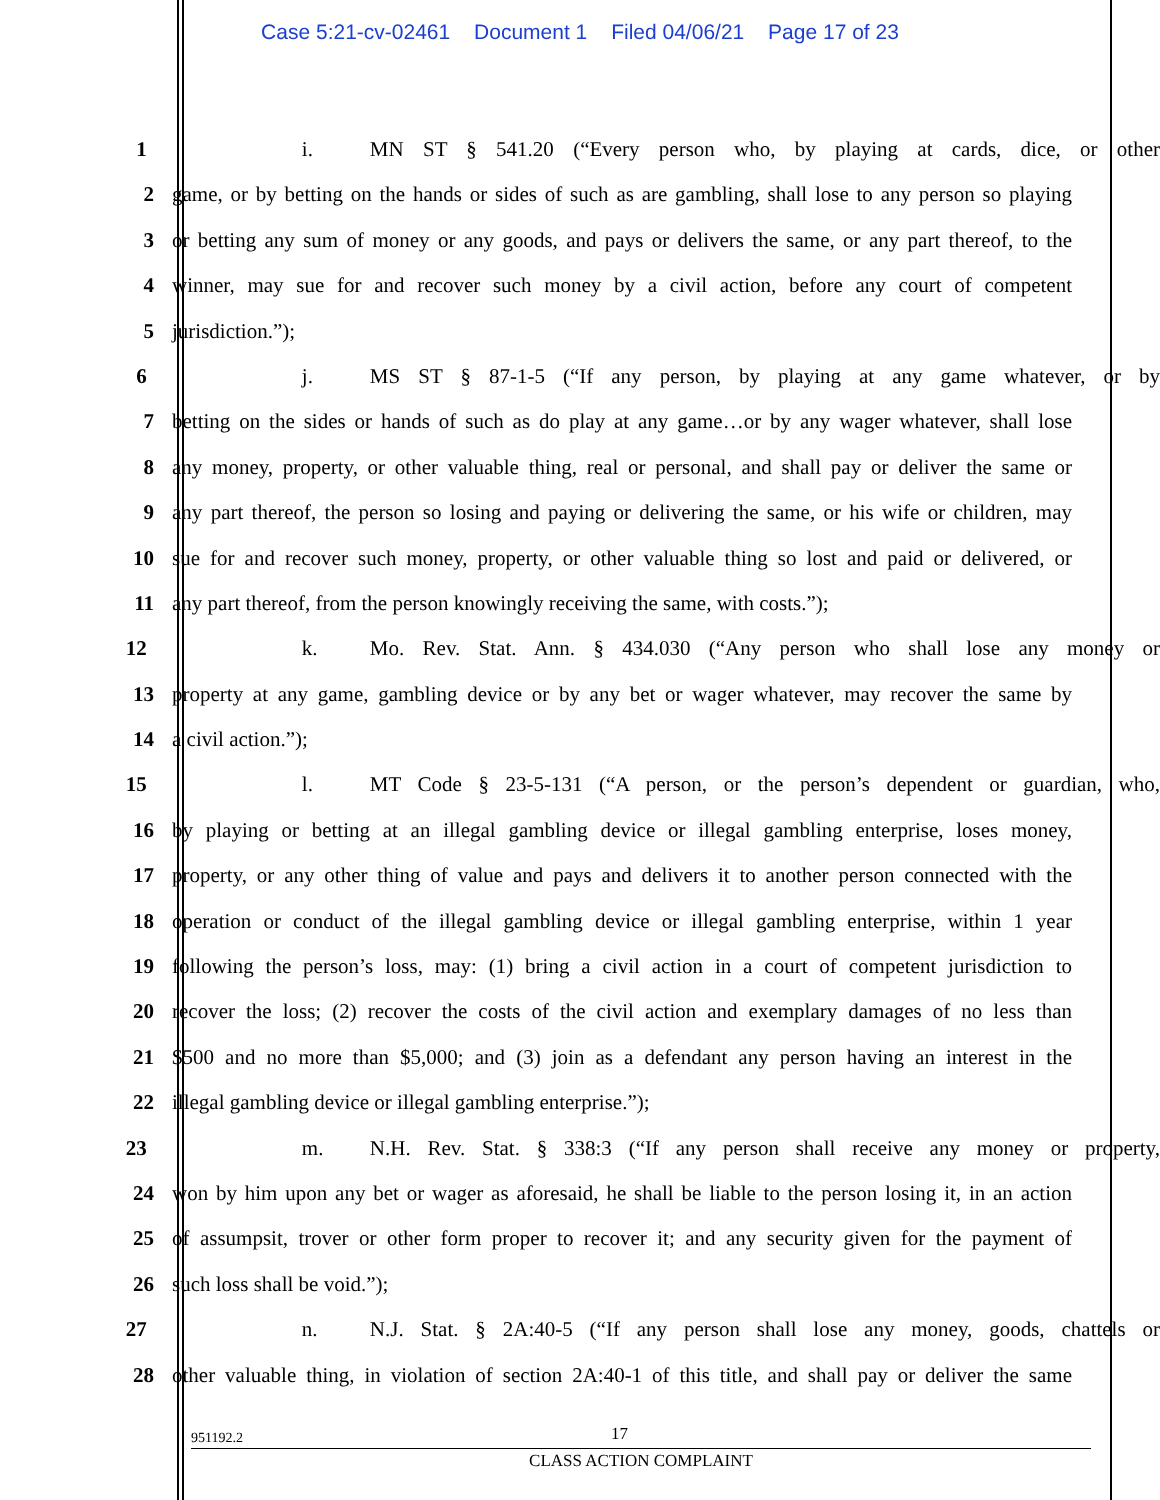Case 5:21-cv-02461 Document 1 Filed 04/06/21 Page 17 of 23
1 i. MN ST § 541.20 (“Every person who, by playing at cards, dice, or other
2 game, or by betting on the hands or sides of such as are gambling, shall lose to any person so playing
3 or betting any sum of money or any goods, and pays or delivers the same, or any part thereof, to the
4 winner, may sue for and recover such money by a civil action, before any court of competent
5 jurisdiction.”);
6 j. MS ST § 87-1-5 (“If any person, by playing at any game whatever, or by
7 betting on the sides or hands of such as do play at any game…or by any wager whatever, shall lose
8 any money, property, or other valuable thing, real or personal, and shall pay or deliver the same or
9 any part thereof, the person so losing and paying or delivering the same, or his wife or children, may
10 sue for and recover such money, property, or other valuable thing so lost and paid or delivered, or
11 any part thereof, from the person knowingly receiving the same, with costs.”);
12 k. Mo. Rev. Stat. Ann. § 434.030 (“Any person who shall lose any money or
13 property at any game, gambling device or by any bet or wager whatever, may recover the same by
14 a civil action.”);
15 l. MT Code § 23-5-131 (“A person, or the person’s dependent or guardian, who,
16 by playing or betting at an illegal gambling device or illegal gambling enterprise, loses money,
17 property, or any other thing of value and pays and delivers it to another person connected with the
18 operation or conduct of the illegal gambling device or illegal gambling enterprise, within 1 year
19 following the person’s loss, may: (1) bring a civil action in a court of competent jurisdiction to
20 recover the loss; (2) recover the costs of the civil action and exemplary damages of no less than
21 $500 and no more than $5,000; and (3) join as a defendant any person having an interest in the
22 illegal gambling device or illegal gambling enterprise.”);
23 m. N.H. Rev. Stat. § 338:3 (“If any person shall receive any money or property,
24 won by him upon any bet or wager as aforesaid, he shall be liable to the person losing it, in an action
25 of assumpsit, trover or other form proper to recover it; and any security given for the payment of
26 such loss shall be void.”);
27 n. N.J. Stat. § 2A:40-5 (“If any person shall lose any money, goods, chattels or
28 other valuable thing, in violation of section 2A:40-1 of this title, and shall pay or deliver the same
951192.2 17
CLASS ACTION COMPLAINT